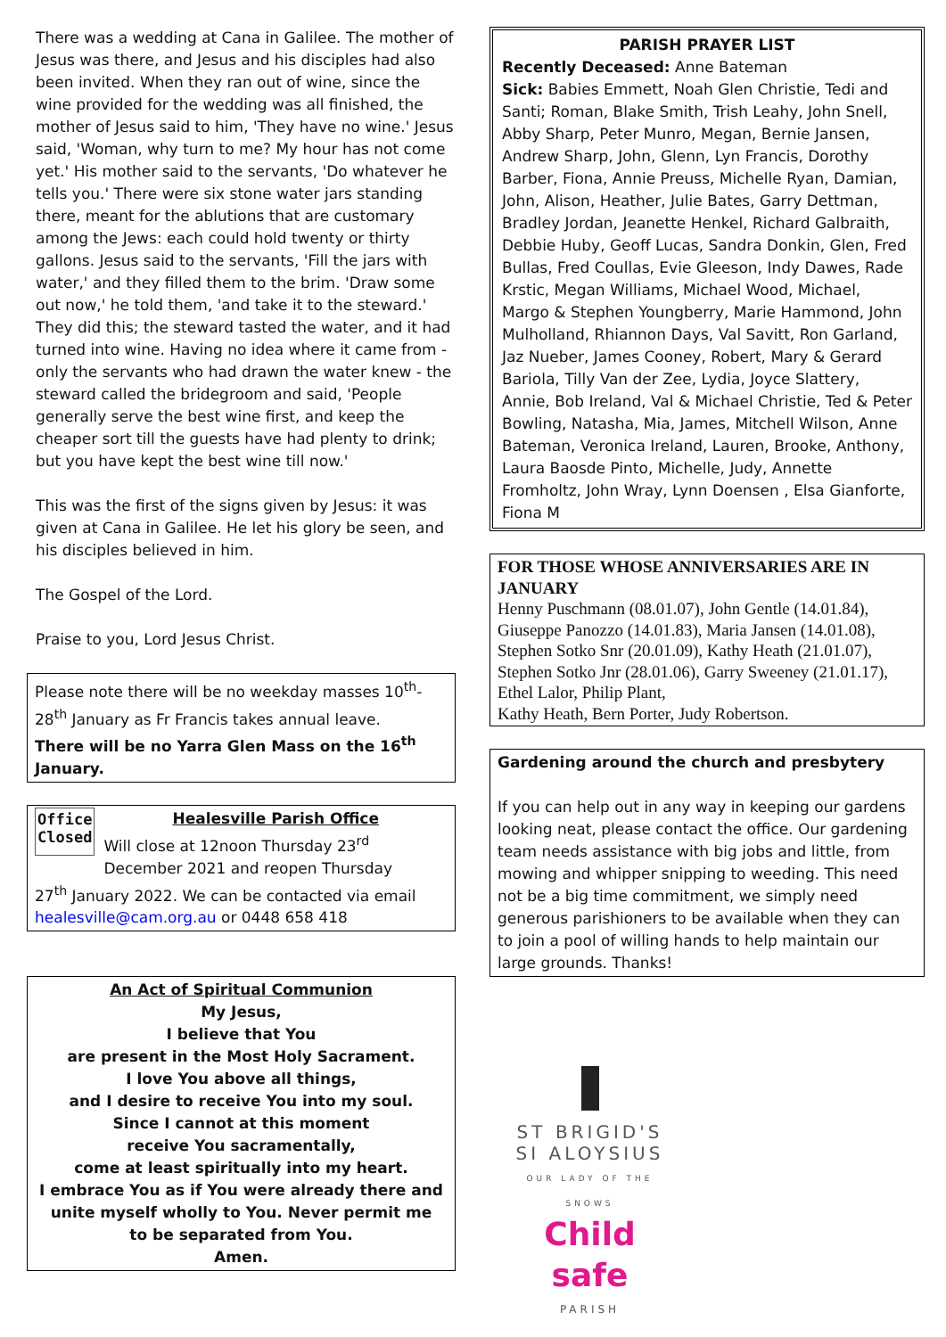There was a wedding at Cana in Galilee. The mother of Jesus was there, and Jesus and his disciples had also been invited. When they ran out of wine, since the wine provided for the wedding was all finished, the mother of Jesus said to him, 'They have no wine.' Jesus said, 'Woman, why turn to me? My hour has not come yet.' His mother said to the servants, 'Do whatever he tells you.' There were six stone water jars standing there, meant for the ablutions that are customary among the Jews: each could hold twenty or thirty gallons. Jesus said to the servants, 'Fill the jars with water,' and they filled them to the brim. 'Draw some out now,' he told them, 'and take it to the steward.' They did this; the steward tasted the water, and it had turned into wine. Having no idea where it came from - only the servants who had drawn the water knew - the steward called the bridegroom and said, 'People generally serve the best wine first, and keep the cheaper sort till the guests have had plenty to drink; but you have kept the best wine till now.'
This was the first of the signs given by Jesus: it was given at Cana in Galilee. He let his glory be seen, and his disciples believed in him.
The Gospel of the Lord.
Praise to you, Lord Jesus Christ.
Please note there will be no weekday masses 10<sup>th</sup>- 28<sup>th</sup> January as Fr Francis takes annual leave.
There will be no Yarra Glen Mass on the 16<sup>th</sup> January.
Office
Closed
Healesville Parish Office
Will close at 12noon Thursday 23<sup>rd</sup> December 2021 and reopen Thursday
27<sup>th</sup> January 2022. We can be contacted via email healesville@cam.org.au or 0448 658 418
An Act of Spiritual Communion
My Jesus,
I believe that You
are present in the Most Holy Sacrament.
I love You above all things,
and I desire to receive You into my soul.
Since I cannot at this moment
receive You sacramentally,
come at least spiritually into my heart.
I embrace You as if You were already there and unite myself wholly to You. Never permit me
to be separated from You.
Amen.
PARISH PRAYER LIST
Recently Deceased: Anne Bateman
Sick: Babies Emmett, Noah Glen Christie, Tedi and Santi; Roman, Blake Smith, Trish Leahy, John Snell, Abby Sharp, Peter Munro, Megan, Bernie Jansen, Andrew Sharp, John, Glenn, Lyn Francis, Dorothy Barber, Fiona, Annie Preuss, Michelle Ryan, Damian, John, Alison, Heather, Julie Bates, Garry Dettman, Bradley Jordan, Jeanette Henkel, Richard Galbraith, Debbie Huby, Geoff Lucas, Sandra Donkin, Glen, Fred Bullas, Fred Coullas, Evie Gleeson, Indy Dawes, Rade Krstic, Megan Williams, Michael Wood, Michael, Margo & Stephen Youngberry, Marie Hammond, John Mulholland, Rhiannon Days, Val Savitt, Ron Garland, Jaz Nueber, James Cooney, Robert, Mary & Gerard Bariola, Tilly Van der Zee, Lydia, Joyce Slattery, Annie, Bob Ireland, Val & Michael Christie, Ted & Peter Bowling, Natasha, Mia, James, Mitchell Wilson, Anne Bateman, Veronica Ireland, Lauren, Brooke, Anthony, Laura Baosde Pinto, Michelle, Judy, Annette Fromholtz, John Wray, Lynn Doensen , Elsa Gianforte, Fiona M
FOR THOSE WHOSE ANNIVERSARIES ARE IN JANUARY
Henny Puschmann (08.01.07), John Gentle (14.01.84), Giuseppe Panozzo (14.01.83), Maria Jansen (14.01.08), Stephen Sotko Snr (20.01.09), Kathy Heath (21.01.07), Stephen Sotko Jnr (28.01.06), Garry Sweeney (21.01.17), Ethel Lalor, Philip Plant,
Kathy Heath, Bern Porter, Judy Robertson.
Gardening around the church and presbytery
If you can help out in any way in keeping our gardens looking neat, please contact the office. Our gardening team needs assistance with big jobs and little, from mowing and whipper snipping to weeding. This need not be a big time commitment, we simply need generous parishioners to be available when they can to join a pool of willing hands to help maintain our large grounds. Thanks!
ST BRIGID'S
SI ALOYSIUS
OUR LADY OF THE SNOWS
Child safe
PARISH